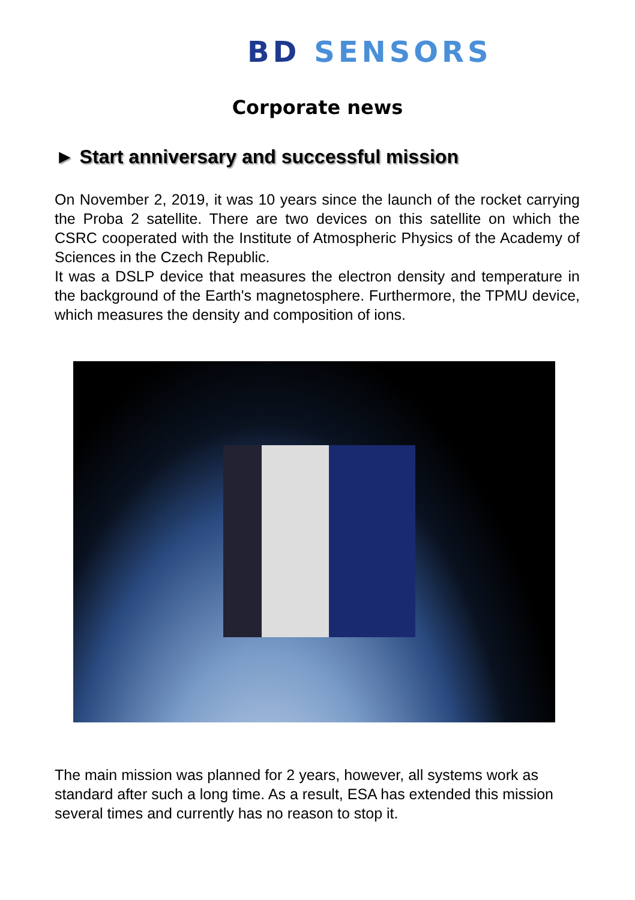BD SENSORS
Corporate news
► Start anniversary and successful mission
On November 2, 2019, it was 10 years since the launch of the rocket carrying the Proba 2 satellite. There are two devices on this satellite on which the CSRC cooperated with the Institute of Atmospheric Physics of the Academy of Sciences in the Czech Republic.
It was a DSLP device that measures the electron density and temperature in the background of the Earth's magnetosphere. Furthermore, the TPMU device, which measures the density and composition of ions.
The main mission was planned for 2 years, however, all systems work as standard after such a long time. As a result, ESA has extended this mission several times and currently has no reason to stop it.